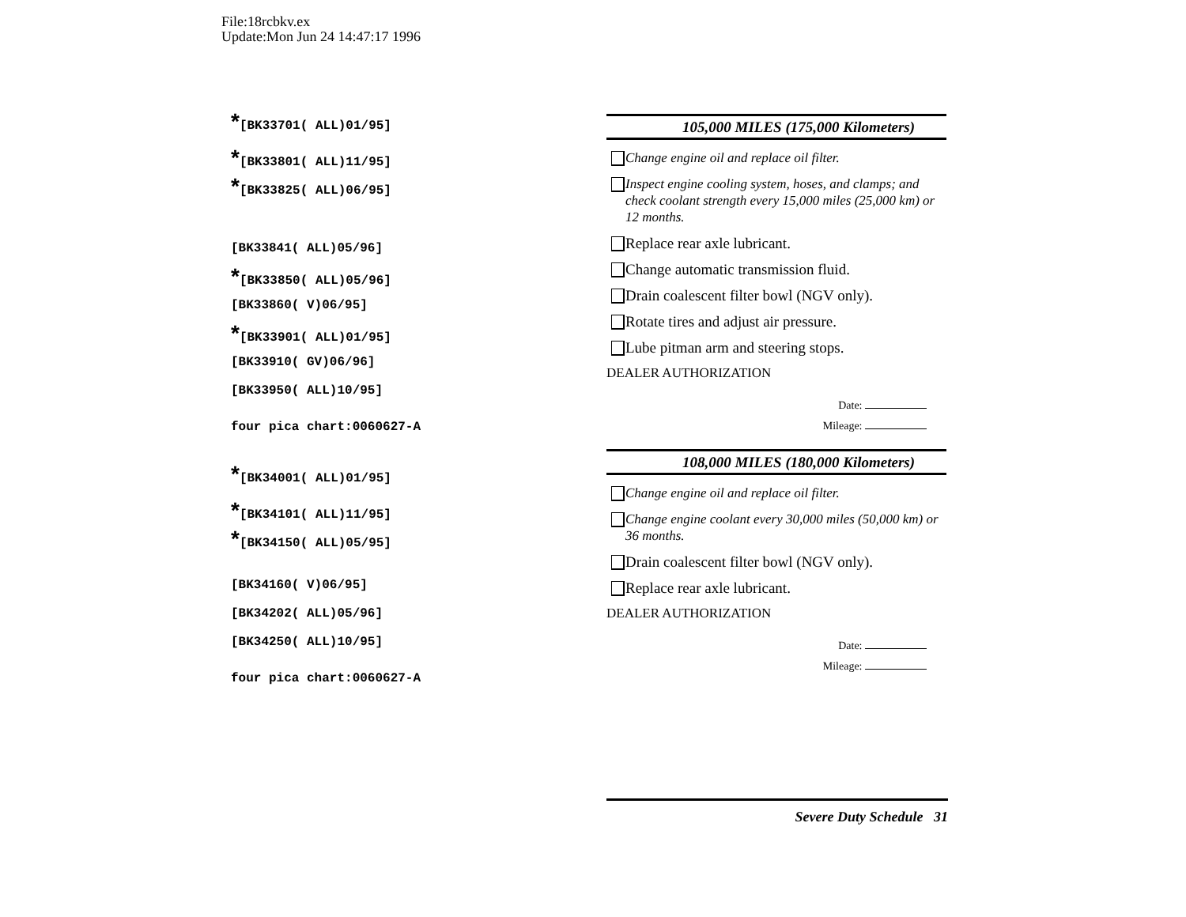File:18rcbkv.ex
Update:Mon Jun 24 14:47:17 1996
*[BK33701( ALL)01/95]
*[BK33801( ALL)11/95]
*[BK33825( ALL)06/95]
[BK33841( ALL)05/96]
*[BK33850( ALL)05/96]
[BK33860( V)06/95]
*[BK33901( ALL)01/95]
[BK33910( GV)06/96]
[BK33950( ALL)10/95]
four pica chart:0060627-A
*[BK34001( ALL)01/95]
*[BK34101( ALL)11/95]
*[BK34150( ALL)05/95]
[BK34160( V)06/95]
[BK34202( ALL)05/96]
[BK34250( ALL)10/95]
four pica chart:0060627-A
105,000 MILES (175,000 Kilometers)
Change engine oil and replace oil filter.
Inspect engine cooling system, hoses, and clamps; and check coolant strength every 15,000 miles (25,000 km) or 12 months.
Replace rear axle lubricant.
Change automatic transmission fluid.
Drain coalescent filter bowl (NGV only).
Rotate tires and adjust air pressure.
Lube pitman arm and steering stops.
DEALER AUTHORIZATION
Date:
Mileage:
108,000 MILES (180,000 Kilometers)
Change engine oil and replace oil filter.
Change engine coolant every 30,000 miles (50,000 km) or 36 months.
Drain coalescent filter bowl (NGV only).
Replace rear axle lubricant.
DEALER AUTHORIZATION
Date:
Mileage:
Severe Duty Schedule 31